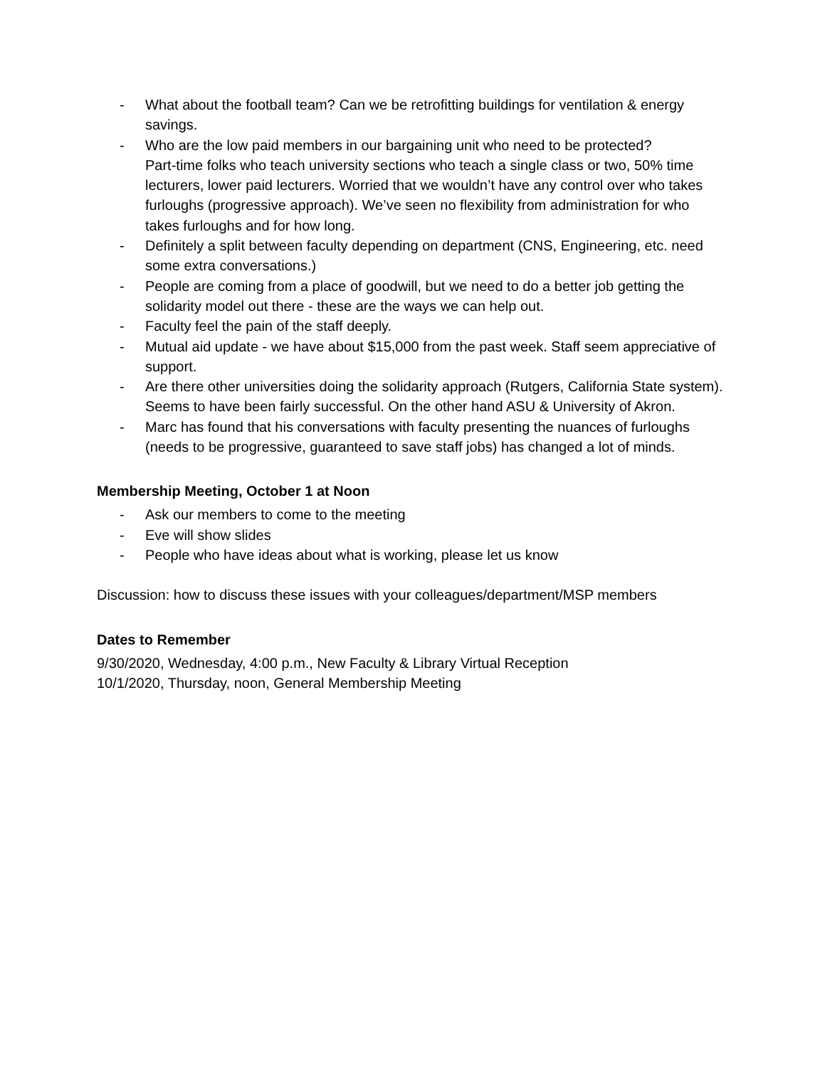- What about the football team? Can we be retrofitting buildings for ventilation & energy savings.
- Who are the low paid members in our bargaining unit who need to be protected?
Part-time folks who teach university sections who teach a single class or two, 50% time lecturers, lower paid lecturers. Worried that we wouldn’t have any control over who takes furloughs (progressive approach). We’ve seen no flexibility from administration for who takes furloughs and for how long.
- Definitely a split between faculty depending on department (CNS, Engineering, etc. need some extra conversations.)
- People are coming from a place of goodwill, but we need to do a better job getting the solidarity model out there - these are the ways we can help out.
- Faculty feel the pain of the staff deeply.
- Mutual aid update - we have about $15,000 from the past week. Staff seem appreciative of support.
- Are there other universities doing the solidarity approach (Rutgers, California State system). Seems to have been fairly successful. On the other hand ASU & University of Akron.
- Marc has found that his conversations with faculty presenting the nuances of furloughs (needs to be progressive, guaranteed to save staff jobs) has changed a lot of minds.
Membership Meeting, October 1 at Noon
- Ask our members to come to the meeting
- Eve will show slides
- People who have ideas about what is working, please let us know
Discussion: how to discuss these issues with your colleagues/department/MSP members
Dates to Remember
9/30/2020, Wednesday, 4:00 p.m., New Faculty & Library Virtual Reception
10/1/2020, Thursday, noon, General Membership Meeting